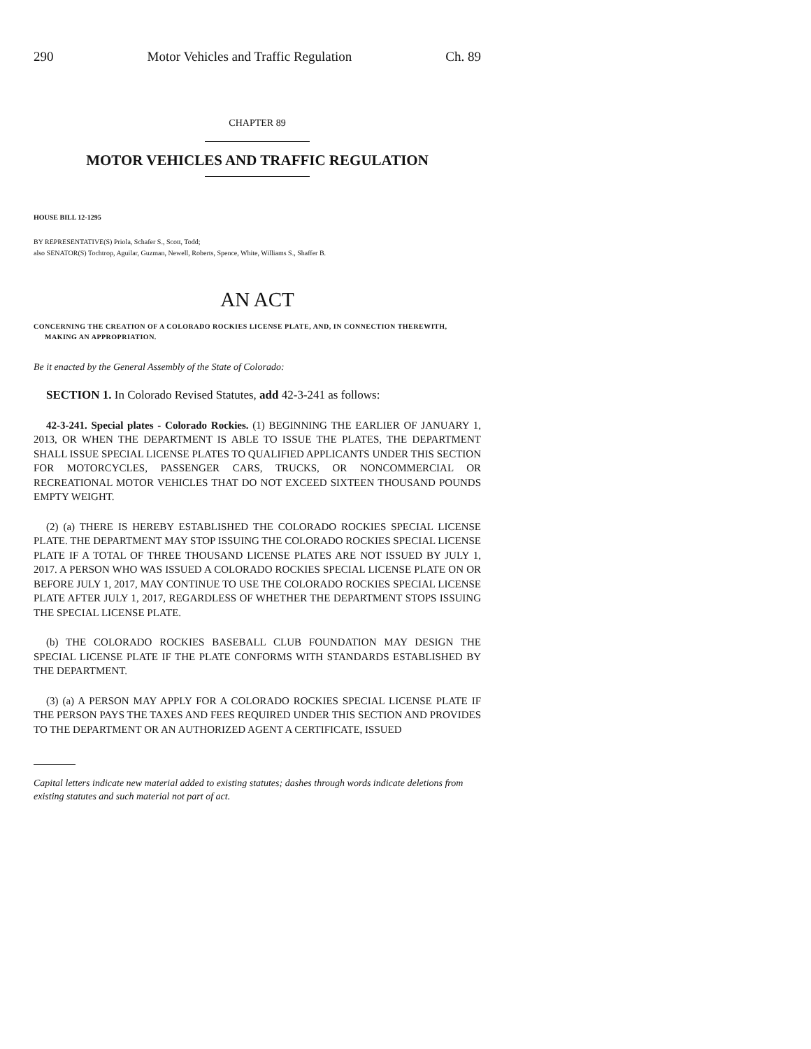290 Motor Vehicles and Traffic Regulation Ch. 89
CHAPTER 89
MOTOR VEHICLES AND TRAFFIC REGULATION
HOUSE BILL 12-1295
BY REPRESENTATIVE(S) Priola, Schafer S., Scott, Todd;
also SENATOR(S) Tochtrop, Aguilar, Guzman, Newell, Roberts, Spence, White, Williams S., Shaffer B.
AN ACT
CONCERNING THE CREATION OF A COLORADO ROCKIES LICENSE PLATE, AND, IN CONNECTION THEREWITH, MAKING AN APPROPRIATION.
Be it enacted by the General Assembly of the State of Colorado:
SECTION 1. In Colorado Revised Statutes, add 42-3-241 as follows:
42-3-241. Special plates - Colorado Rockies. (1) BEGINNING THE EARLIER OF JANUARY 1, 2013, OR WHEN THE DEPARTMENT IS ABLE TO ISSUE THE PLATES, THE DEPARTMENT SHALL ISSUE SPECIAL LICENSE PLATES TO QUALIFIED APPLICANTS UNDER THIS SECTION FOR MOTORCYCLES, PASSENGER CARS, TRUCKS, OR NONCOMMERCIAL OR RECREATIONAL MOTOR VEHICLES THAT DO NOT EXCEED SIXTEEN THOUSAND POUNDS EMPTY WEIGHT.
(2) (a) THERE IS HEREBY ESTABLISHED THE COLORADO ROCKIES SPECIAL LICENSE PLATE. THE DEPARTMENT MAY STOP ISSUING THE COLORADO ROCKIES SPECIAL LICENSE PLATE IF A TOTAL OF THREE THOUSAND LICENSE PLATES ARE NOT ISSUED BY JULY 1, 2017. A PERSON WHO WAS ISSUED A COLORADO ROCKIES SPECIAL LICENSE PLATE ON OR BEFORE JULY 1, 2017, MAY CONTINUE TO USE THE COLORADO ROCKIES SPECIAL LICENSE PLATE AFTER JULY 1, 2017, REGARDLESS OF WHETHER THE DEPARTMENT STOPS ISSUING THE SPECIAL LICENSE PLATE.
(b) THE COLORADO ROCKIES BASEBALL CLUB FOUNDATION MAY DESIGN THE SPECIAL LICENSE PLATE IF THE PLATE CONFORMS WITH STANDARDS ESTABLISHED BY THE DEPARTMENT.
(3) (a) A PERSON MAY APPLY FOR A COLORADO ROCKIES SPECIAL LICENSE PLATE IF THE PERSON PAYS THE TAXES AND FEES REQUIRED UNDER THIS SECTION AND PROVIDES TO THE DEPARTMENT OR AN AUTHORIZED AGENT A CERTIFICATE, ISSUED
Capital letters indicate new material added to existing statutes; dashes through words indicate deletions from existing statutes and such material not part of act.